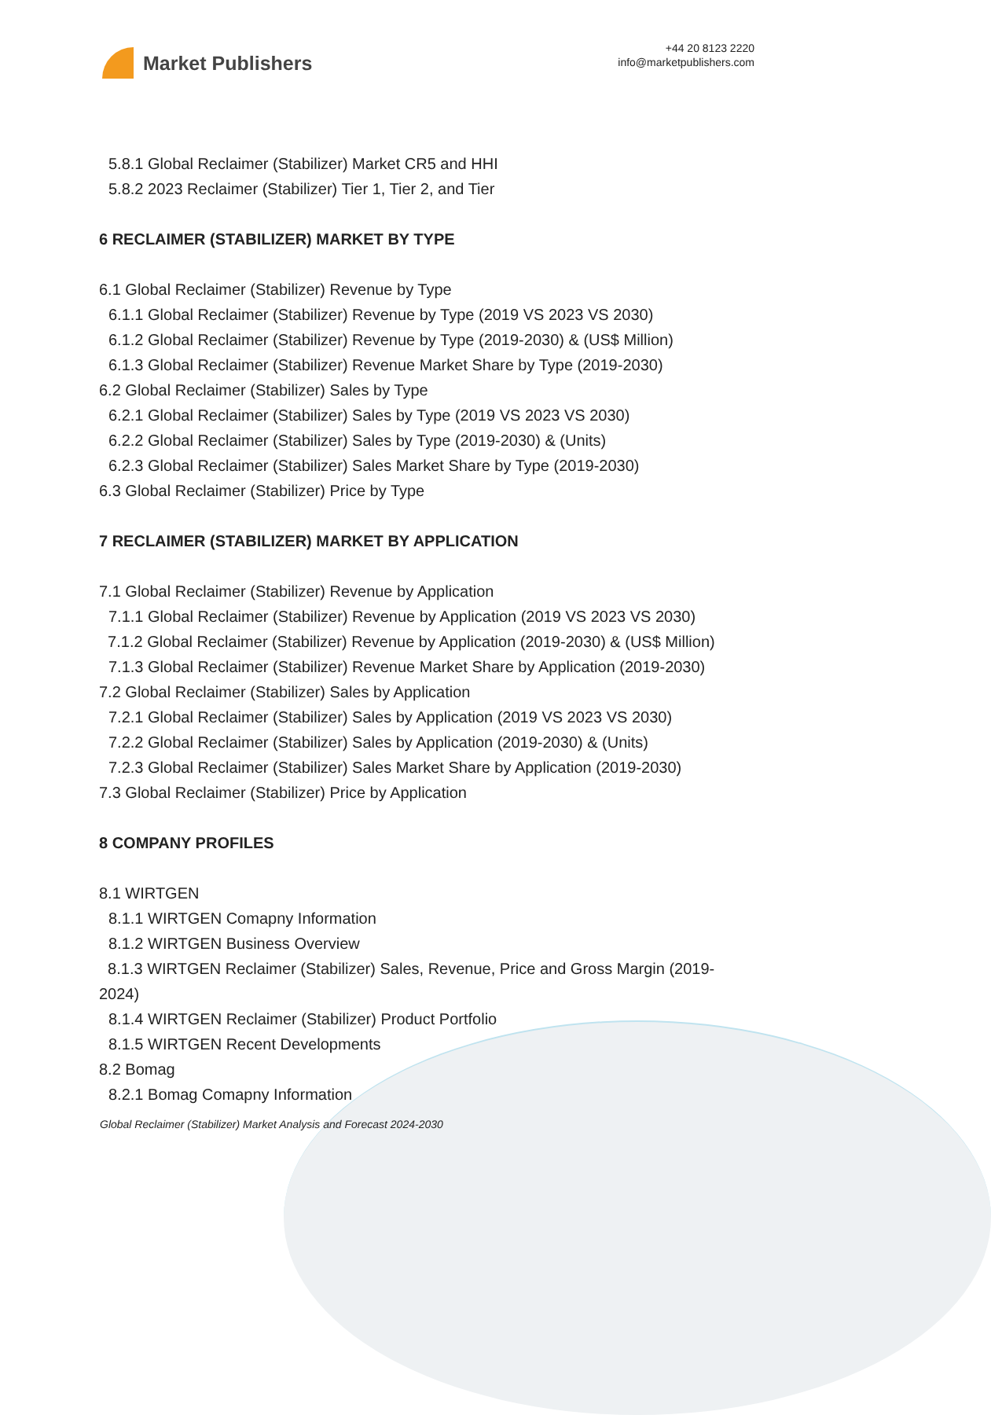Market Publishers
+44 20 8123 2220
info@marketpublishers.com
5.8.1 Global Reclaimer (Stabilizer) Market CR5 and HHI
5.8.2 2023 Reclaimer (Stabilizer) Tier 1, Tier 2, and Tier
6 RECLAIMER (STABILIZER) MARKET BY TYPE
6.1 Global Reclaimer (Stabilizer) Revenue by Type
6.1.1 Global Reclaimer (Stabilizer) Revenue by Type (2019 VS 2023 VS 2030)
6.1.2 Global Reclaimer (Stabilizer) Revenue by Type (2019-2030) & (US$ Million)
6.1.3 Global Reclaimer (Stabilizer) Revenue Market Share by Type (2019-2030)
6.2 Global Reclaimer (Stabilizer) Sales by Type
6.2.1 Global Reclaimer (Stabilizer) Sales by Type (2019 VS 2023 VS 2030)
6.2.2 Global Reclaimer (Stabilizer) Sales by Type (2019-2030) & (Units)
6.2.3 Global Reclaimer (Stabilizer) Sales Market Share by Type (2019-2030)
6.3 Global Reclaimer (Stabilizer) Price by Type
7 RECLAIMER (STABILIZER) MARKET BY APPLICATION
7.1 Global Reclaimer (Stabilizer) Revenue by Application
7.1.1 Global Reclaimer (Stabilizer) Revenue by Application (2019 VS 2023 VS 2030)
7.1.2 Global Reclaimer (Stabilizer) Revenue by Application (2019-2030) & (US$ Million)
7.1.3 Global Reclaimer (Stabilizer) Revenue Market Share by Application (2019-2030)
7.2 Global Reclaimer (Stabilizer) Sales by Application
7.2.1 Global Reclaimer (Stabilizer) Sales by Application (2019 VS 2023 VS 2030)
7.2.2 Global Reclaimer (Stabilizer) Sales by Application (2019-2030) & (Units)
7.2.3 Global Reclaimer (Stabilizer) Sales Market Share by Application (2019-2030)
7.3 Global Reclaimer (Stabilizer) Price by Application
8 COMPANY PROFILES
8.1 WIRTGEN
8.1.1 WIRTGEN Comapny Information
8.1.2 WIRTGEN Business Overview
8.1.3 WIRTGEN Reclaimer (Stabilizer) Sales, Revenue, Price and Gross Margin (2019-2024)
8.1.4 WIRTGEN Reclaimer (Stabilizer) Product Portfolio
8.1.5 WIRTGEN Recent Developments
8.2 Bomag
8.2.1 Bomag Comapny Information
Global Reclaimer (Stabilizer) Market Analysis and Forecast 2024-2030